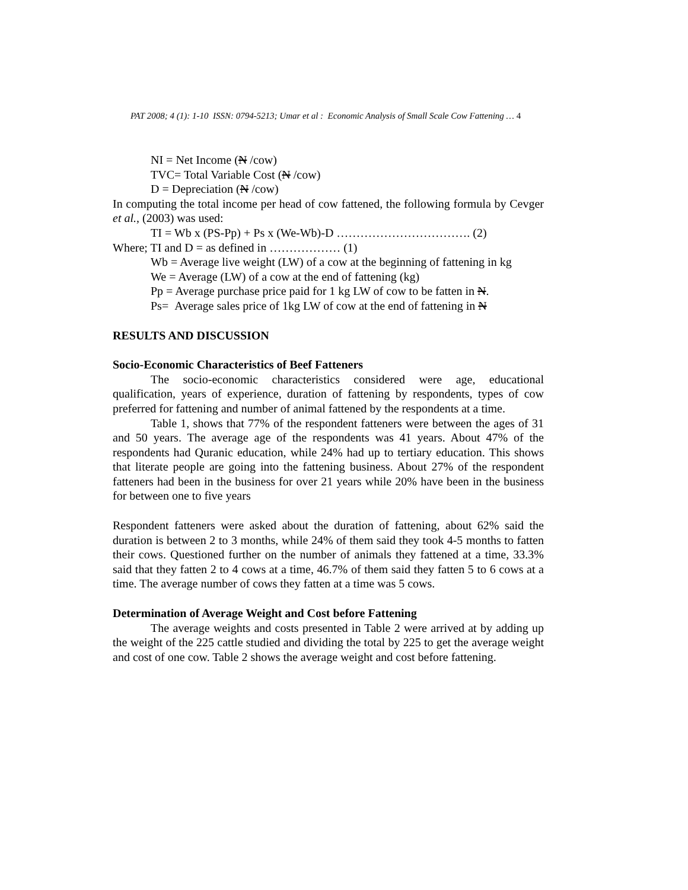PAT 2008; 4 (1): 1-10 ISSN: 0794-5213; Umar et al : Economic Analysis of Small Scale Cow Fattening … 4
NI = Net Income (N /cow)
TVC= Total Variable Cost (N /cow)
D = Depreciation (N /cow)
In computing the total income per head of cow fattened, the following formula by Cevger et al., (2003) was used:
TI = Wb x (PS-Pp) + Ps x (We-Wb)-D ……………………………. (2)
Where; TI and D = as defined in ……………… (1)
Wb = Average live weight (LW) of a cow at the beginning of fattening in kg
We = Average (LW) of a cow at the end of fattening (kg)
Pp = Average purchase price paid for 1 kg LW of cow to be fatten in N.
Ps= Average sales price of 1kg LW of cow at the end of fattening in N
RESULTS AND DISCUSSION
Socio-Economic Characteristics of Beef Fatteners
The socio-economic characteristics considered were age, educational qualification, years of experience, duration of fattening by respondents, types of cow preferred for fattening and number of animal fattened by the respondents at a time.
Table 1, shows that 77% of the respondent fatteners were between the ages of 31 and 50 years. The average age of the respondents was 41 years. About 47% of the respondents had Quranic education, while 24% had up to tertiary education. This shows that literate people are going into the fattening business. About 27% of the respondent fatteners had been in the business for over 21 years while 20% have been in the business for between one to five years
Respondent fatteners were asked about the duration of fattening, about 62% said the duration is between 2 to 3 months, while 24% of them said they took 4-5 months to fatten their cows. Questioned further on the number of animals they fattened at a time, 33.3% said that they fatten 2 to 4 cows at a time, 46.7% of them said they fatten 5 to 6 cows at a time. The average number of cows they fatten at a time was 5 cows.
Determination of Average Weight and Cost before Fattening
The average weights and costs presented in Table 2 were arrived at by adding up the weight of the 225 cattle studied and dividing the total by 225 to get the average weight and cost of one cow. Table 2 shows the average weight and cost before fattening.